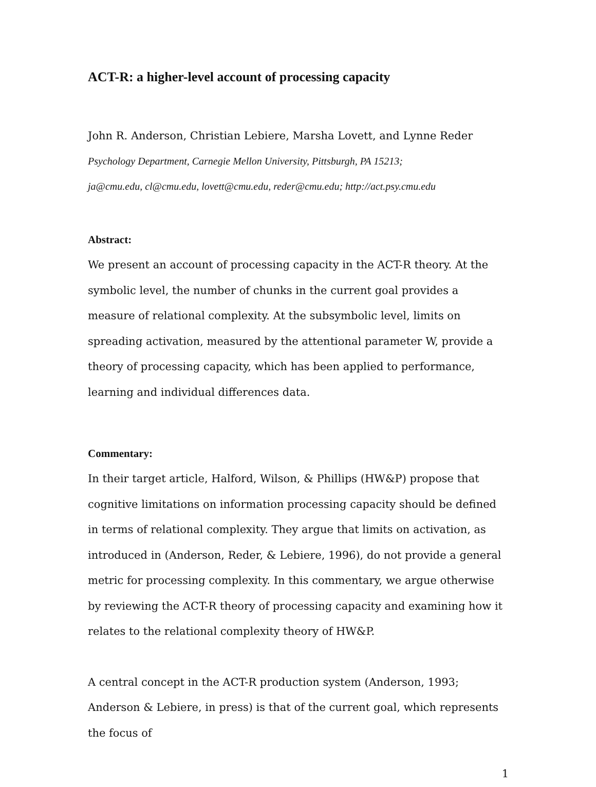ACT-R: a higher-level account of processing capacity
John R. Anderson, Christian Lebiere, Marsha Lovett, and Lynne Reder
Psychology Department, Carnegie Mellon University, Pittsburgh, PA 15213;
ja@cmu.edu, cl@cmu.edu, lovett@cmu.edu, reder@cmu.edu; http://act.psy.cmu.edu
Abstract:
We present an account of processing capacity in the ACT-R theory. At the symbolic level, the number of chunks in the current goal provides a measure of relational complexity. At the subsymbolic level, limits on spreading activation, measured by the attentional parameter W, provide a theory of processing capacity, which has been applied to performance, learning and individual differences data.
Commentary:
In their target article, Halford, Wilson, & Phillips (HW&P) propose that cognitive limitations on information processing capacity should be defined in terms of relational complexity. They argue that limits on activation, as introduced in (Anderson, Reder, & Lebiere, 1996), do not provide a general metric for processing complexity. In this commentary, we argue otherwise by reviewing the ACT-R theory of processing capacity and examining how it relates to the relational complexity theory of HW&P.
A central concept in the ACT-R production system (Anderson, 1993; Anderson & Lebiere, in press) is that of the current goal, which represents the focus of
1